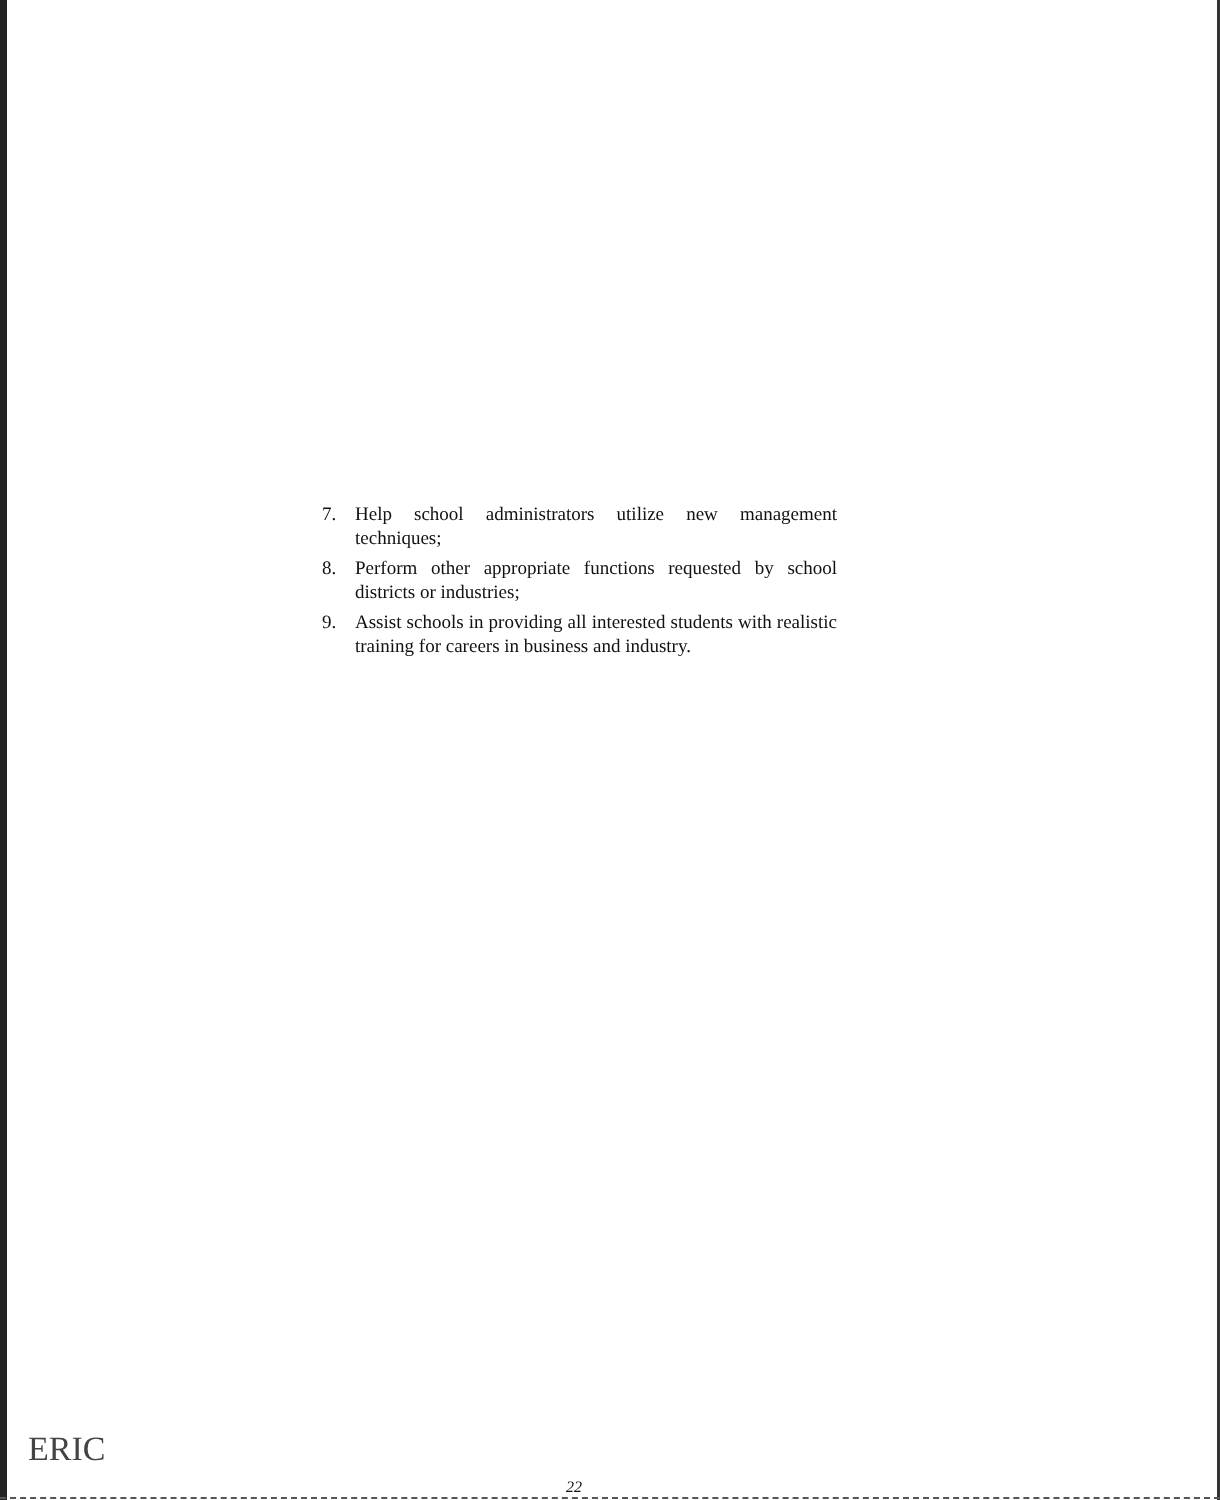7. Help school administrators utilize new management techniques;
8. Perform other appropriate functions requested by school districts or industries;
9. Assist schools in providing all interested students with realistic training for careers in business and industry.
ERIC
22